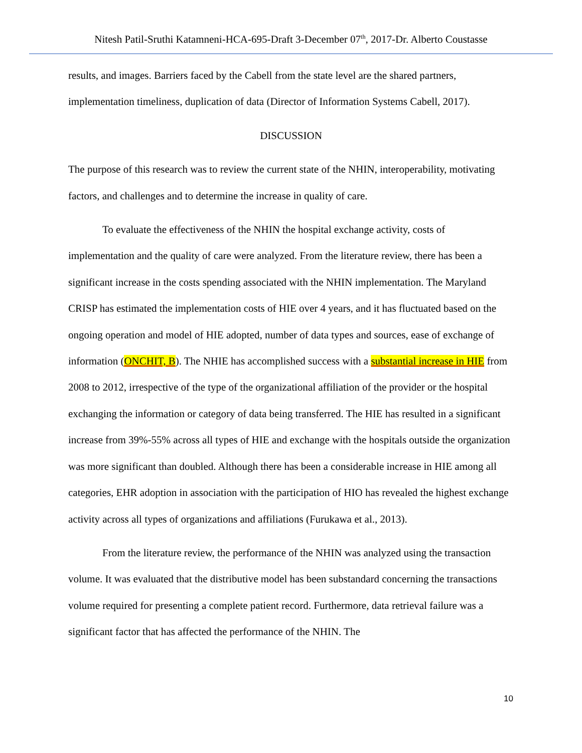Nitesh Patil-Sruthi Katamneni-HCA-695-Draft 3-December 07<sup>th</sup>, 2017-Dr. Alberto Coustasse
results, and images. Barriers faced by the Cabell from the state level are the shared partners, implementation timeliness, duplication of data (Director of Information Systems Cabell, 2017).
DISCUSSION
The purpose of this research was to review the current state of the NHIN, interoperability, motivating factors, and challenges and to determine the increase in quality of care.
To evaluate the effectiveness of the NHIN the hospital exchange activity, costs of implementation and the quality of care were analyzed. From the literature review, there has been a significant increase in the costs spending associated with the NHIN implementation. The Maryland CRISP has estimated the implementation costs of HIE over 4 years, and it has fluctuated based on the ongoing operation and model of HIE adopted, number of data types and sources, ease of exchange of information (ONCHIT, B). The NHIE has accomplished success with a substantial increase in HIE from 2008 to 2012, irrespective of the type of the organizational affiliation of the provider or the hospital exchanging the information or category of data being transferred. The HIE has resulted in a significant increase from 39%-55% across all types of HIE and exchange with the hospitals outside the organization was more significant than doubled. Although there has been a considerable increase in HIE among all categories, EHR adoption in association with the participation of HIO has revealed the highest exchange activity across all types of organizations and affiliations (Furukawa et al., 2013).
From the literature review, the performance of the NHIN was analyzed using the transaction volume. It was evaluated that the distributive model has been substandard concerning the transactions volume required for presenting a complete patient record. Furthermore, data retrieval failure was a significant factor that has affected the performance of the NHIN. The
10